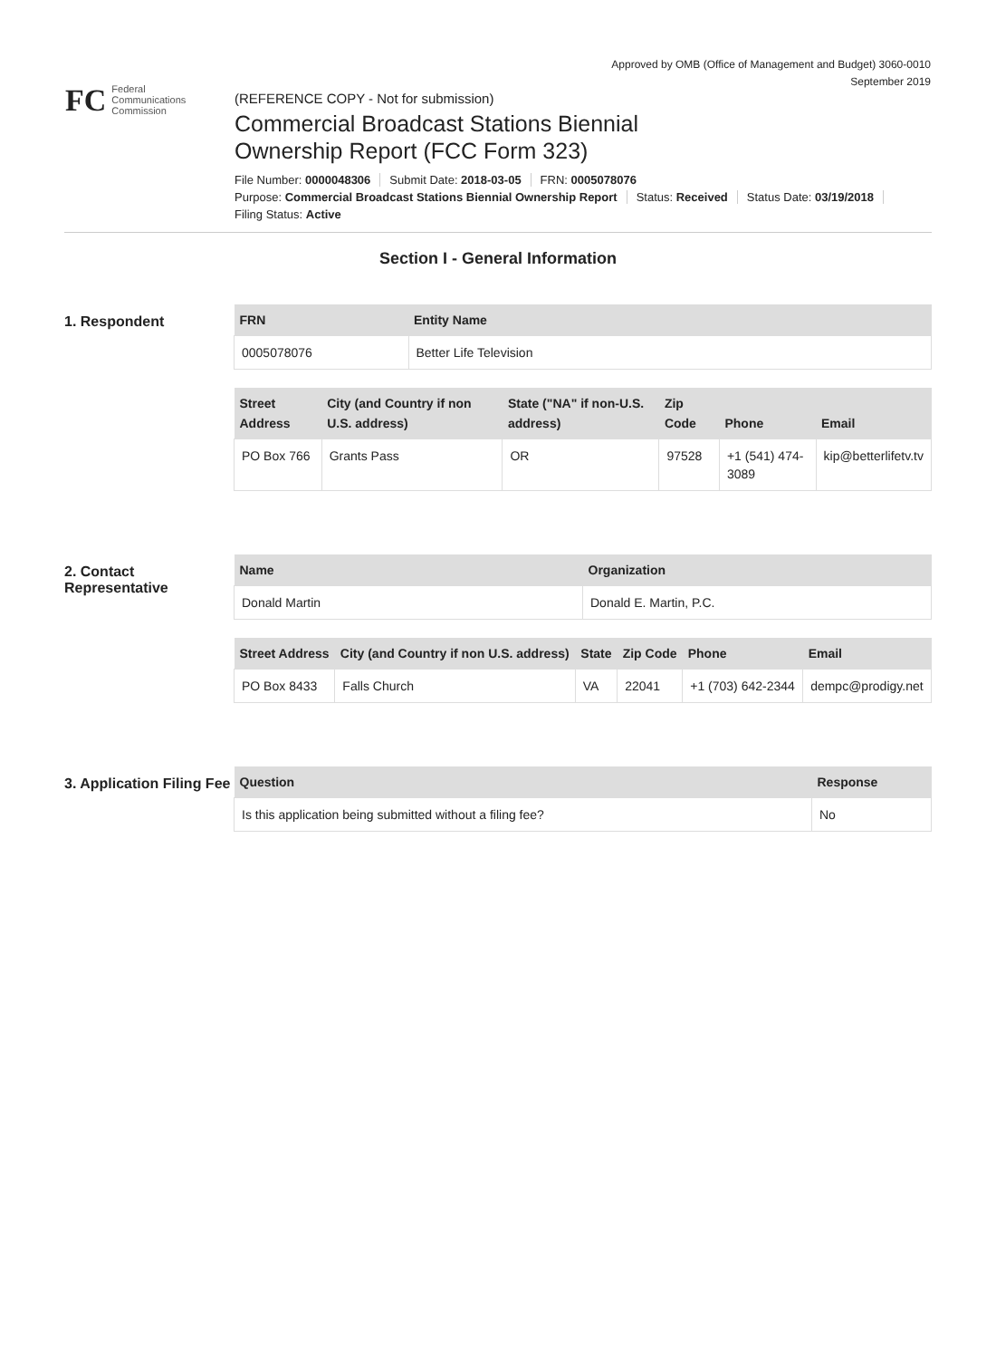Approved by OMB (Office of Management and Budget) 3060-0010
September 2019
FC
Federal
Communications
Commission
(REFERENCE COPY - Not for submission)
Commercial Broadcast Stations Biennial
Ownership Report (FCC Form 323)
File Number: 0000048306 Submit Date: 2018-03-05 FRN: 0005078076
Purpose: Commercial Broadcast Stations Biennial Ownership Report Status: Received Status Date: 03/19/2018
Filing Status: Active
Section I - General Information
1. Respondent
| FRN | Entity Name |
| --- | --- |
| 0005078076 | Better Life Television |
| Street Address | City (and Country if non U.S. address) | State ("NA" if non-U.S. address) | Zip Code | Phone | Email |
| --- | --- | --- | --- | --- | --- |
| PO Box 766 | Grants Pass | OR | 97528 | +1 (541) 474-3089 | kip@betterlifetv.tv |
2. Contact Representative
| Name | Organization |
| --- | --- |
| Donald Martin | Donald E. Martin, P.C. |
| Street Address | City (and Country if non U.S. address) | State | Zip Code | Phone | Email |
| --- | --- | --- | --- | --- | --- |
| PO Box 8433 | Falls Church | VA | 22041 | +1 (703) 642-2344 | dempc@prodigy.net |
3. Application Filing Fee
| Question | Response |
| --- | --- |
| Is this application being submitted without a filing fee? | No |